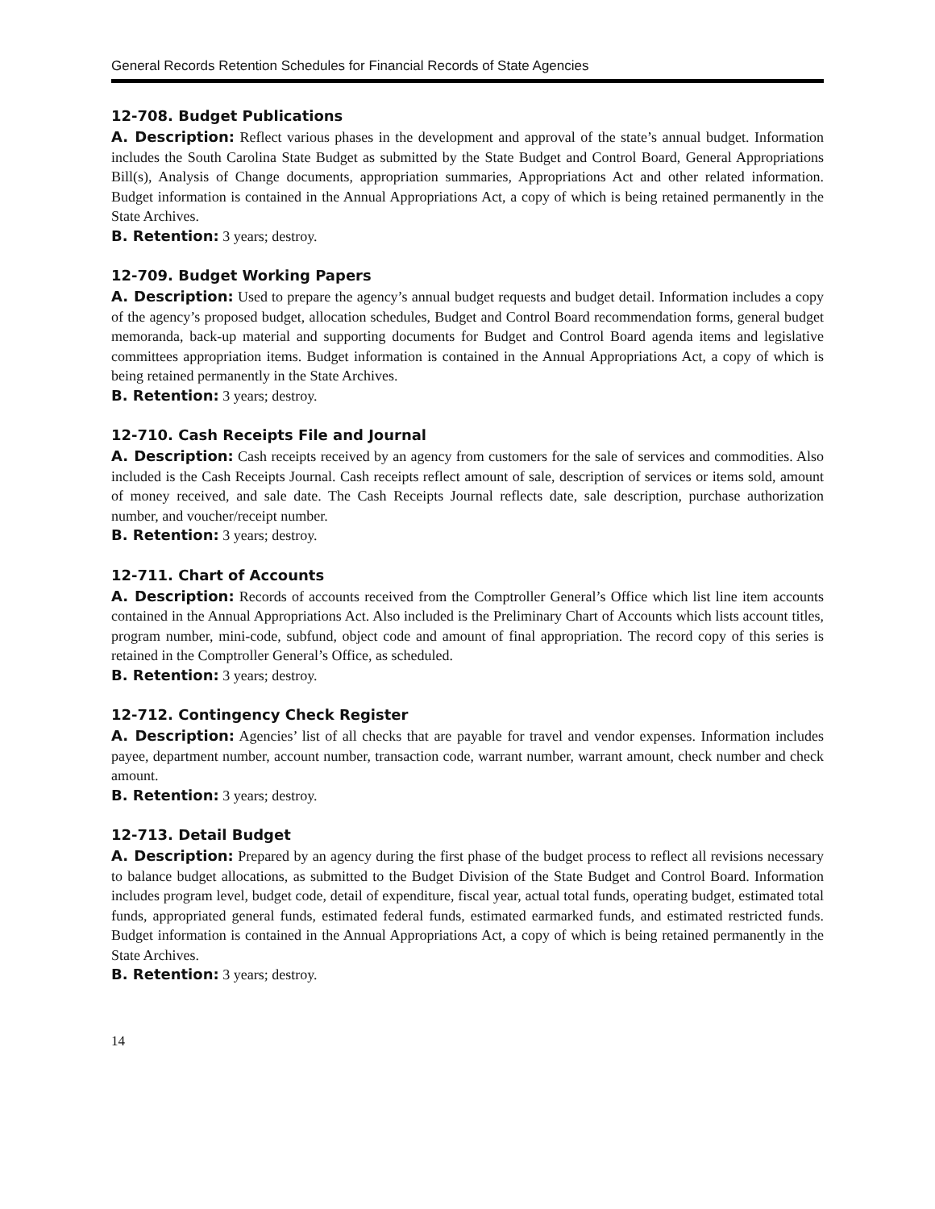General Records Retention Schedules for Financial Records of State Agencies
12-708. Budget Publications
A. Description: Reflect various phases in the development and approval of the state’s annual budget. Information includes the South Carolina State Budget as submitted by the State Budget and Control Board, General Appropriations Bill(s), Analysis of Change documents, appropriation summaries, Appropriations Act and other related information. Budget information is contained in the Annual Appropriations Act, a copy of which is being retained permanently in the State Archives.
B. Retention: 3 years; destroy.
12-709. Budget Working Papers
A. Description: Used to prepare the agency’s annual budget requests and budget detail. Information includes a copy of the agency’s proposed budget, allocation schedules, Budget and Control Board recommendation forms, general budget memoranda, back-up material and supporting documents for Budget and Control Board agenda items and legislative committees appropriation items. Budget information is contained in the Annual Appropriations Act, a copy of which is being retained permanently in the State Archives.
B. Retention: 3 years; destroy.
12-710. Cash Receipts File and Journal
A. Description: Cash receipts received by an agency from customers for the sale of services and commodities. Also included is the Cash Receipts Journal. Cash receipts reflect amount of sale, description of services or items sold, amount of money received, and sale date. The Cash Receipts Journal reflects date, sale description, purchase authorization number, and voucher/receipt number.
B. Retention: 3 years; destroy.
12-711. Chart of Accounts
A. Description: Records of accounts received from the Comptroller General’s Office which list line item accounts contained in the Annual Appropriations Act. Also included is the Preliminary Chart of Accounts which lists account titles, program number, mini-code, subfund, object code and amount of final appropriation. The record copy of this series is retained in the Comptroller General’s Office, as scheduled.
B. Retention: 3 years; destroy.
12-712. Contingency Check Register
A. Description: Agencies’ list of all checks that are payable for travel and vendor expenses. Information includes payee, department number, account number, transaction code, warrant number, warrant amount, check number and check amount.
B. Retention: 3 years; destroy.
12-713. Detail Budget
A. Description: Prepared by an agency during the first phase of the budget process to reflect all revisions necessary to balance budget allocations, as submitted to the Budget Division of the State Budget and Control Board. Information includes program level, budget code, detail of expenditure, fiscal year, actual total funds, operating budget, estimated total funds, appropriated general funds, estimated federal funds, estimated earmarked funds, and estimated restricted funds. Budget information is contained in the Annual Appropriations Act, a copy of which is being retained permanently in the State Archives.
B. Retention: 3 years; destroy.
14